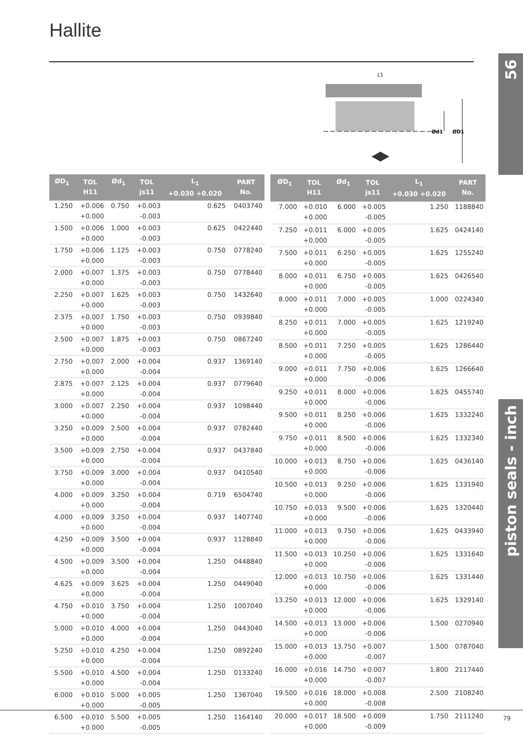Hallite
56
piston seals - inch
L1
Ød1
ØD1
| ØD<sub>1</sub> | TOL H11 | Ød<sub>1</sub> | TOL js11 | L<sub>1</sub> +0.030 +0.020 | PART No. |
| --- | --- | --- | --- | --- | --- |
| 1.250 | +0.006 +0.000 | 0.750 | +0.003 -0.003 | 0.625 | 0403740 |
| 1.500 | +0.006 +0.000 | 1.000 | +0.003 -0.003 | 0.625 | 0422440 |
| 1.750 | +0.006 +0.000 | 1.125 | +0.003 -0.003 | 0.750 | 0778240 |
| 2.000 | +0.007 +0.000 | 1.375 | +0.003 -0.003 | 0.750 | 0778440 |
| 2.250 | +0.007 +0.000 | 1.625 | +0.003 -0.003 | 0.750 | 1432640 |
| 2.375 | +0.007 +0.000 | 1.750 | +0.003 -0.003 | 0.750 | 0939840 |
| 2.500 | +0.007 +0.000 | 1.875 | +0.003 -0.003 | 0.750 | 0867240 |
| 2.750 | +0.007 +0.000 | 2.000 | +0.004 -0.004 | 0.937 | 1369140 |
| 2.875 | +0.007 +0.000 | 2.125 | +0.004 -0.004 | 0.937 | 0779640 |
| 3.000 | +0.007 +0.000 | 2.250 | +0.004 -0.004 | 0.937 | 1098440 |
| 3.250 | +0.009 +0.000 | 2.500 | +0.004 -0.004 | 0.937 | 0782440 |
| 3.500 | +0.009 +0.000 | 2.750 | +0.004 -0.004 | 0.937 | 0437840 |
| 3.750 | +0.009 +0.000 | 3.000 | +0.004 -0.004 | 0.937 | 0410540 |
| 4.000 | +0.009 +0.000 | 3.250 | +0.004 -0.004 | 0.719 | 6504740 |
| 4.000 | +0.009 +0.000 | 3.250 | +0.004 -0.004 | 0.937 | 1407740 |
| 4.250 | +0.009 +0.000 | 3.500 | +0.004 -0.004 | 0.937 | 1128840 |
| 4.500 | +0.009 +0.000 | 3.500 | +0.004 -0.004 | 1.250 | 0448840 |
| 4.625 | +0.009 +0.000 | 3.625 | +0.004 -0.004 | 1.250 | 0449040 |
| 4.750 | +0.010 +0.000 | 3.750 | +0.004 -0.004 | 1.250 | 1007040 |
| 5.000 | +0.010 +0.000 | 4.000 | +0.004 -0.004 | 1.250 | 0443040 |
| 5.250 | +0.010 +0.000 | 4.250 | +0.004 -0.004 | 1.250 | 0892240 |
| 5.500 | +0.010 +0.000 | 4.500 | +0.004 -0.004 | 1.250 | 0133240 |
| 6.000 | +0.010 +0.000 | 5.000 | +0.005 -0.005 | 1.250 | 1367040 |
| 6.500 | +0.010 +0.000 | 5.500 | +0.005 -0.005 | 1.250 | 1164140 |
| ØD<sub>1</sub> | TOL H11 | Ød<sub>1</sub> | TOL js11 | L<sub>1</sub> +0.030 +0.020 | PART No. |
| --- | --- | --- | --- | --- | --- |
| 7.000 | +0.010 +0.000 | 6.000 | +0.005 -0.005 | 1.250 | 1188840 |
| 7.250 | +0.011 +0.000 | 6.000 | +0.005 -0.005 | 1.625 | 0424140 |
| 7.500 | +0.011 +0.000 | 6.250 | +0.005 -0.005 | 1.625 | 1255240 |
| 8.000 | +0.011 +0.000 | 6.750 | +0.005 -0.005 | 1.625 | 0426540 |
| 8.000 | +0.011 +0.000 | 7.000 | +0.005 -0.005 | 1.000 | 0224340 |
| 8.250 | +0.011 +0.000 | 7.000 | +0.005 -0.005 | 1.625 | 1219240 |
| 8.500 | +0.011 +0.000 | 7.250 | +0.005 -0.005 | 1.625 | 1286440 |
| 9.000 | +0.011 +0.000 | 7.750 | +0.006 -0.006 | 1.625 | 1266640 |
| 9.250 | +0.011 +0.000 | 8.000 | +0.006 -0.006 | 1.625 | 0455740 |
| 9.500 | +0.011 +0.000 | 8.250 | +0.006 -0.006 | 1.625 | 1332240 |
| 9.750 | +0.011 +0.000 | 8.500 | +0.006 -0.006 | 1.625 | 1332340 |
| 10.000 | +0.013 +0.000 | 8.750 | +0.006 -0.006 | 1.625 | 0436140 |
| 10.500 | +0.013 +0.000 | 9.250 | +0.006 -0.006 | 1.625 | 1331940 |
| 10.750 | +0.013 +0.000 | 9.500 | +0.006 -0.006 | 1.625 | 1320440 |
| 11.000 | +0.013 +0.000 | 9.750 | +0.006 -0.006 | 1.625 | 0433940 |
| 11.500 | +0.013 +0.000 | 10.250 | +0.006 -0.006 | 1.625 | 1331640 |
| 12.000 | +0.013 +0.000 | 10.750 | +0.006 -0.006 | 1.625 | 1331440 |
| 13.250 | +0.013 +0.000 | 12.000 | +0.006 -0.006 | 1.625 | 1329140 |
| 14.500 | +0.013 +0.000 | 13.000 | +0.006 -0.006 | 1.500 | 0270940 |
| 15.000 | +0.013 +0.000 | 13.750 | +0.007 -0.007 | 1.500 | 0787040 |
| 16.000 | +0.016 +0.000 | 14.750 | +0.007 -0.007 | 1.800 | 2117440 |
| 19.500 | +0.016 +0.000 | 18.000 | +0.008 -0.008 | 2.500 | 2108240 |
| 20.000 | +0.017 +0.000 | 18.500 | +0.009 -0.009 | 1.750 | 2111240 |
79